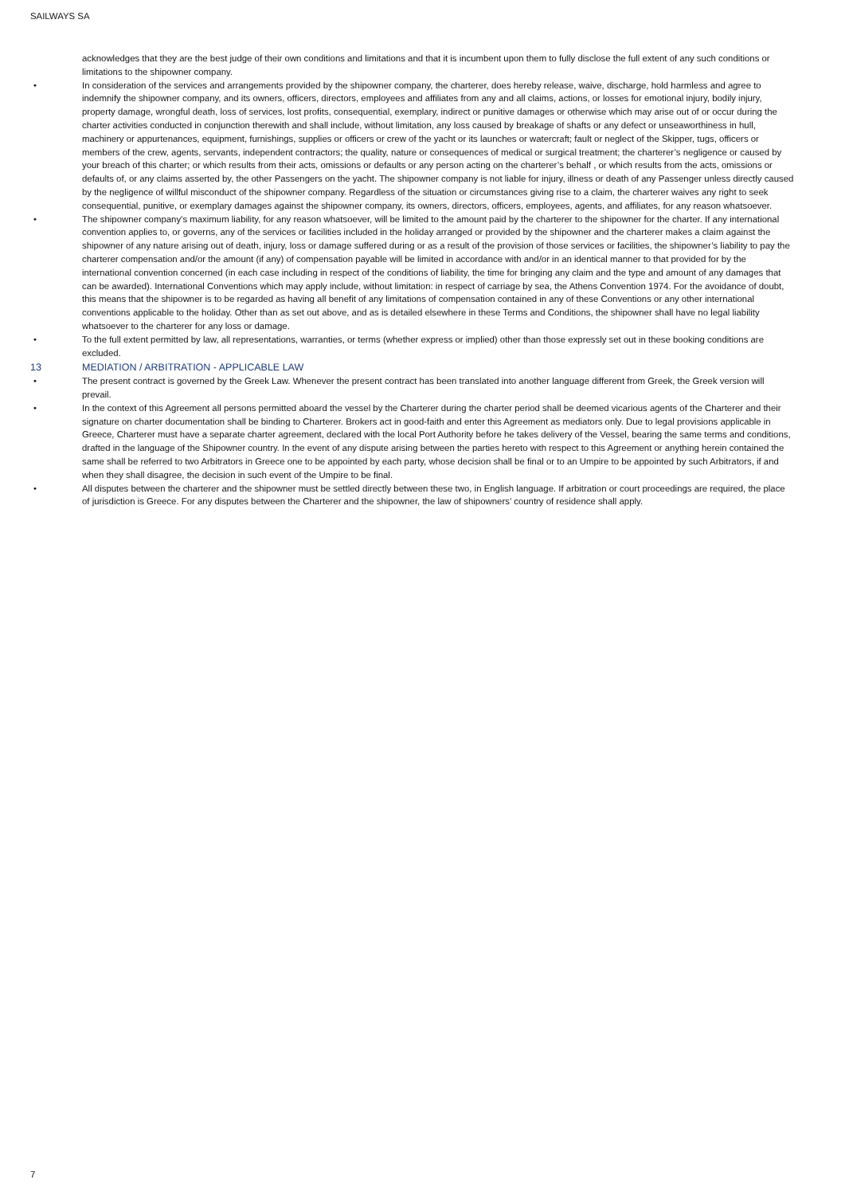SAILWAYS SA
acknowledges that they are the best judge of their own conditions and limitations and that it is incumbent upon them to fully disclose the full extent of any such conditions or limitations to the shipowner company.
• In consideration of the services and arrangements provided by the shipowner company, the charterer, does hereby release, waive, discharge, hold harmless and agree to indemnify the shipowner company, and its owners, officers, directors, employees and affiliates from any and all claims, actions, or losses for emotional injury, bodily injury, property damage, wrongful death, loss of services, lost profits, consequential, exemplary, indirect or punitive damages or otherwise which may arise out of or occur during the charter activities conducted in conjunction therewith and shall include, without limitation, any loss caused by breakage of shafts or any defect or unseaworthiness in hull, machinery or appurtenances, equipment, furnishings, supplies or officers or crew of the yacht or its launches or watercraft; fault or neglect of the Skipper, tugs, officers or members of the crew, agents, servants, independent contractors; the quality, nature or consequences of medical or surgical treatment; the charterer’s negligence or caused by your breach of this charter; or which results from their acts, omissions or defaults or any person acting on the charterer’s behalf , or which results from the acts, omissions or defaults of, or any claims asserted by, the other Passengers on the yacht. The shipowner company is not liable for injury, illness or death of any Passenger unless directly caused by the negligence of willful misconduct of the shipowner company. Regardless of the situation or circumstances giving rise to a claim, the charterer waives any right to seek consequential, punitive, or exemplary damages against the shipowner company, its owners, directors, officers, employees, agents, and affiliates, for any reason whatsoever.
• The shipowner company’s maximum liability, for any reason whatsoever, will be limited to the amount paid by the charterer to the shipowner for the charter. If any international convention applies to, or governs, any of the services or facilities included in the holiday arranged or provided by the shipowner and the charterer makes a claim against the shipowner of any nature arising out of death, injury, loss or damage suffered during or as a result of the provision of those services or facilities, the shipowner’s liability to pay the charterer compensation and/or the amount (if any) of compensation payable will be limited in accordance with and/or in an identical manner to that provided for by the international convention concerned (in each case including in respect of the conditions of liability, the time for bringing any claim and the type and amount of any damages that can be awarded). International Conventions which may apply include, without limitation: in respect of carriage by sea, the Athens Convention 1974. For the avoidance of doubt, this means that the shipowner is to be regarded as having all benefit of any limitations of compensation contained in any of these Conventions or any other international conventions applicable to the holiday. Other than as set out above, and as is detailed elsewhere in these Terms and Conditions, the shipowner shall have no legal liability whatsoever to the charterer for any loss or damage.
• To the full extent permitted by law, all representations, warranties, or terms (whether express or implied) other than those expressly set out in these booking conditions are excluded.
13 MEDIATION / ARBITRATION - APPLICABLE LAW
• The present contract is governed by the Greek Law. Whenever the present contract has been translated into another language different from Greek, the Greek version will prevail.
• In the context of this Agreement all persons permitted aboard the vessel by the Charterer during the charter period shall be deemed vicarious agents of the Charterer and their signature on charter documentation shall be binding to Charterer. Brokers act in good-faith and enter this Agreement as mediators only. Due to legal provisions applicable in Greece, Charterer must have a separate charter agreement, declared with the local Port Authority before he takes delivery of the Vessel, bearing the same terms and conditions, drafted in the language of the Shipowner country. In the event of any dispute arising between the parties hereto with respect to this Agreement or anything herein contained the same shall be referred to two Arbitrators in Greece one to be appointed by each party, whose decision shall be final or to an Umpire to be appointed by such Arbitrators, if and when they shall disagree, the decision in such event of the Umpire to be final.
• All disputes between the charterer and the shipowner must be settled directly between these two, in English language. If arbitration or court proceedings are required, the place of jurisdiction is Greece. For any disputes between the Charterer and the shipowner, the law of shipowners’ country of residence shall apply.
7